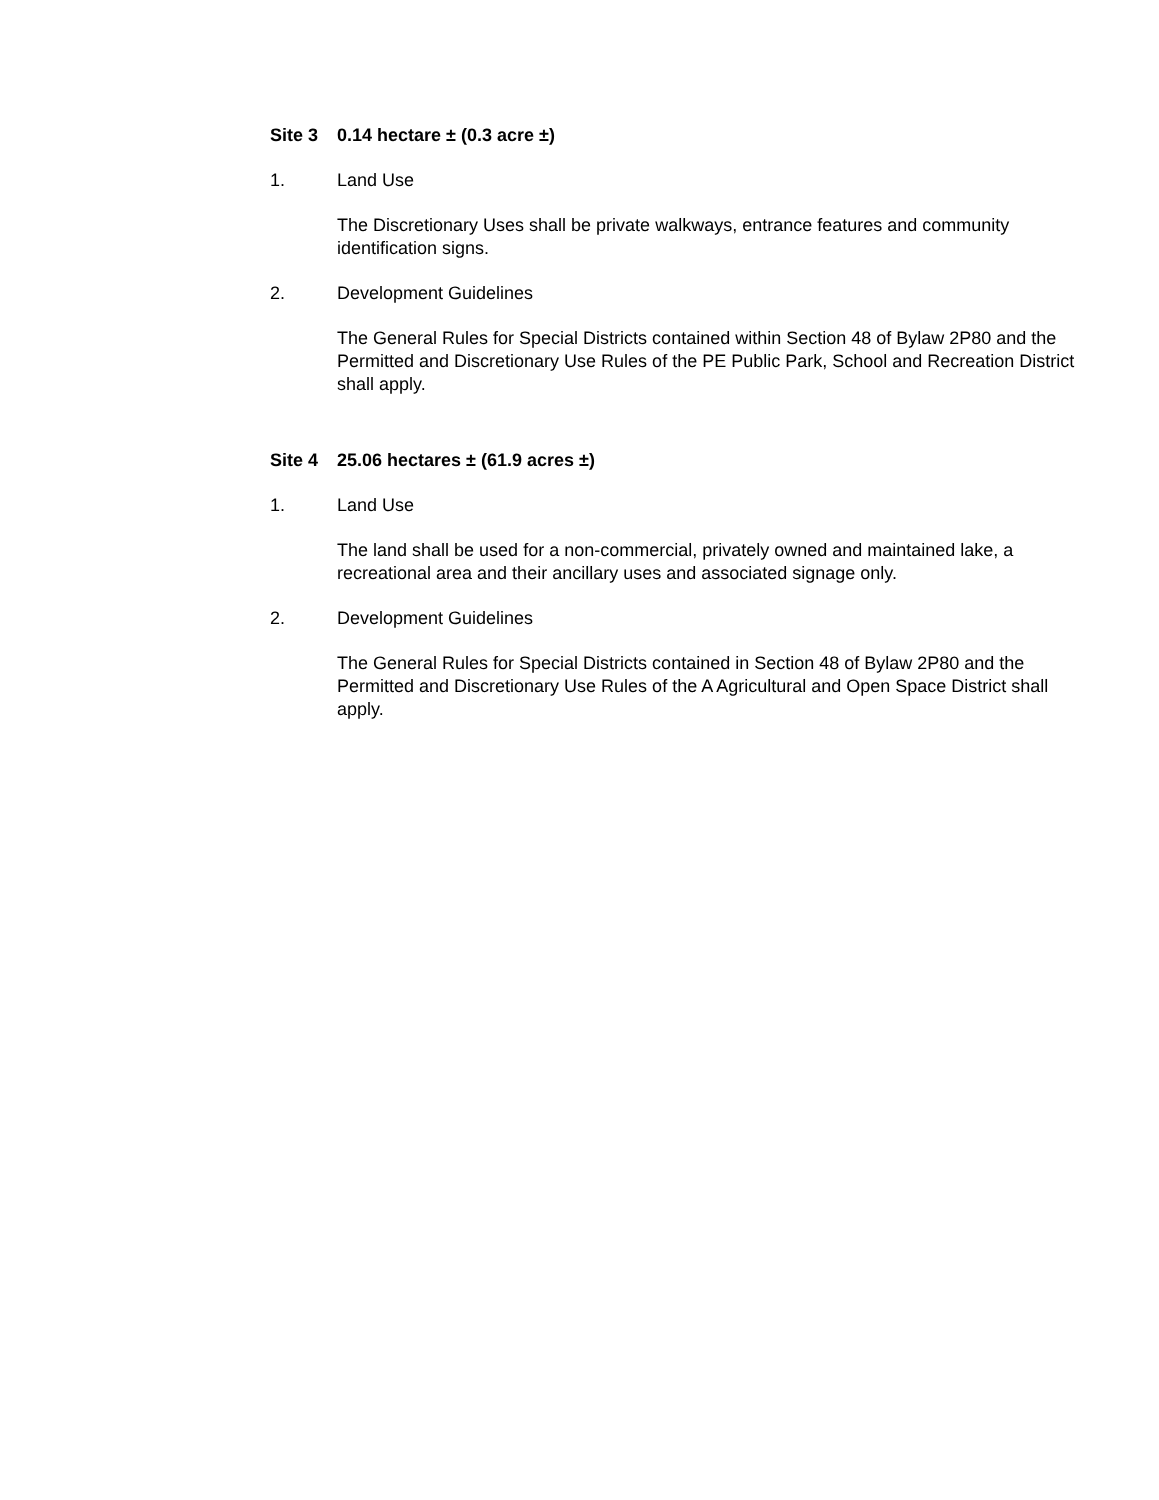Site 3 0.14 hectare ± (0.3 acre ±)
1. Land Use
The Discretionary Uses shall be private walkways, entrance features and community identification signs.
2. Development Guidelines
The General Rules for Special Districts contained within Section 48 of Bylaw 2P80 and the Permitted and Discretionary Use Rules of the PE Public Park, School and Recreation District shall apply.
Site 4 25.06 hectares ± (61.9 acres ±)
1. Land Use
The land shall be used for a non-commercial, privately owned and maintained lake, a recreational area and their ancillary uses and associated signage only.
2. Development Guidelines
The General Rules for Special Districts contained in Section 48 of Bylaw 2P80 and the Permitted and Discretionary Use Rules of the A Agricultural and Open Space District shall apply.